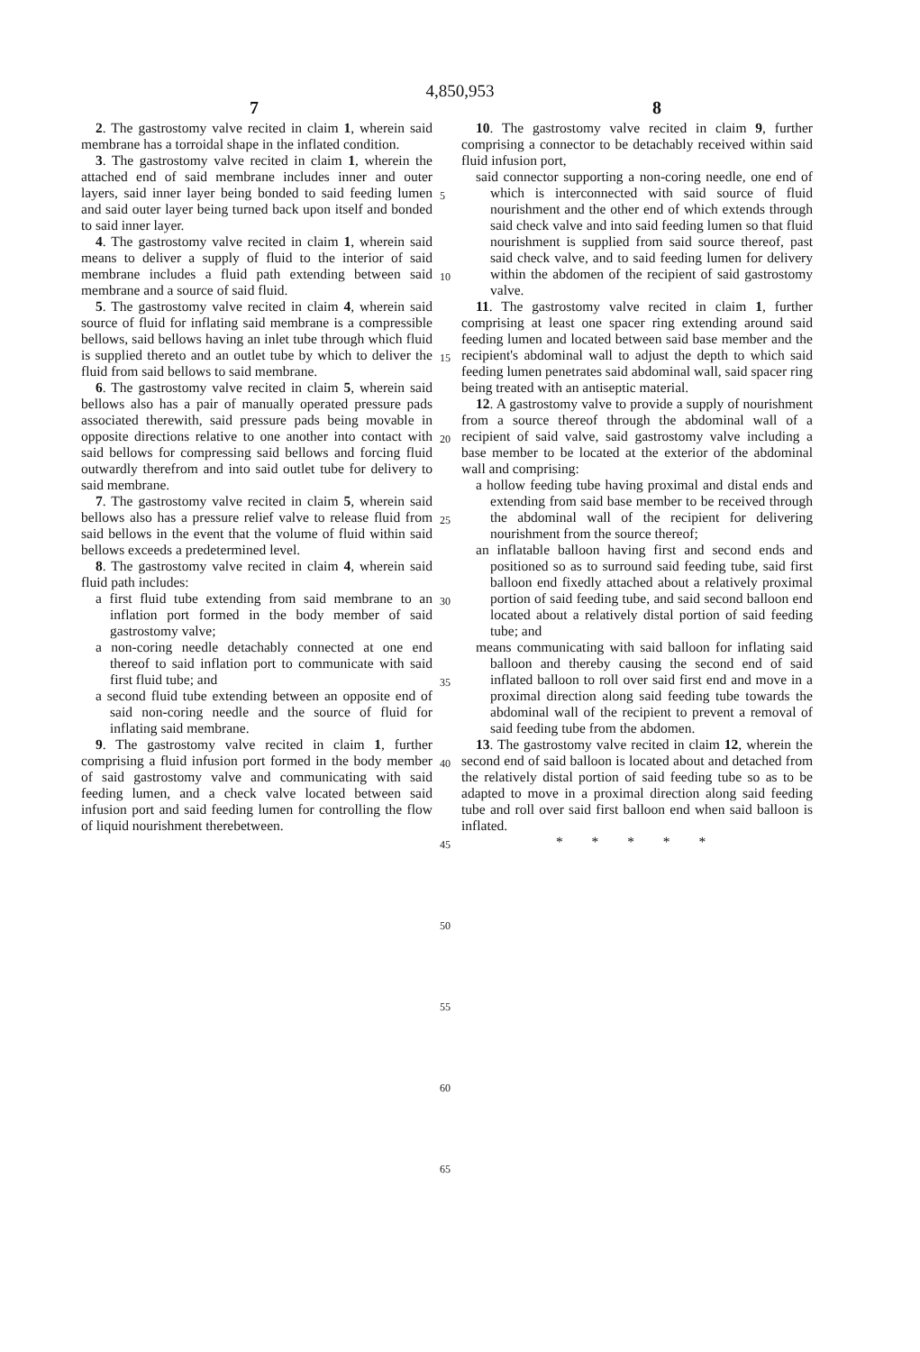4,850,953
7 8
2. The gastrostomy valve recited in claim 1, wherein said membrane has a torroidal shape in the inflated condition.
3. The gastrostomy valve recited in claim 1, wherein the attached end of said membrane includes inner and outer layers, said inner layer being bonded to said feeding lumen and said outer layer being turned back upon itself and bonded to said inner layer.
4. The gastrostomy valve recited in claim 1, wherein said means to deliver a supply of fluid to the interior of said membrane includes a fluid path extending between said membrane and a source of said fluid.
5. The gastrostomy valve recited in claim 4, wherein said source of fluid for inflating said membrane is a compressible bellows, said bellows having an inlet tube through which fluid is supplied thereto and an outlet tube by which to deliver the fluid from said bellows to said membrane.
6. The gastrostomy valve recited in claim 5, wherein said bellows also has a pair of manually operated pressure pads associated therewith, said pressure pads being movable in opposite directions relative to one another into contact with said bellows for compressing said bellows and forcing fluid outwardly therefrom and into said outlet tube for delivery to said membrane.
7. The gastrostomy valve recited in claim 5, wherein said bellows also has a pressure relief valve to release fluid from said bellows in the event that the volume of fluid within said bellows exceeds a predetermined level.
8. The gastrostomy valve recited in claim 4, wherein said fluid path includes:
a first fluid tube extending from said membrane to an inflation port formed in the body member of said gastrostomy valve;
a non-coring needle detachably connected at one end thereof to said inflation port to communicate with said first fluid tube; and
a second fluid tube extending between an opposite end of said non-coring needle and the source of fluid for inflating said membrane.
9. The gastrostomy valve recited in claim 1, further comprising a fluid infusion port formed in the body member of said gastrostomy valve and communicating with said feeding lumen, and a check valve located between said infusion port and said feeding lumen for controlling the flow of liquid nourishment therebetween.
5
10
15
20
25
30
35
40
45
50
55
60
65
10. The gastrostomy valve recited in claim 9, further comprising a connector to be detachably received within said fluid infusion port,
said connector supporting a non-coring needle, one end of which is interconnected with said source of fluid nourishment and the other end of which extends through said check valve and into said feeding lumen so that fluid nourishment is supplied from said source thereof, past said check valve, and to said feeding lumen for delivery within the abdomen of the recipient of said gastrostomy valve.
11. The gastrostomy valve recited in claim 1, further comprising at least one spacer ring extending around said feeding lumen and located between said base member and the recipient's abdominal wall to adjust the depth to which said feeding lumen penetrates said abdominal wall, said spacer ring being treated with an antiseptic material.
12. A gastrostomy valve to provide a supply of nourishment from a source thereof through the abdominal wall of a recipient of said valve, said gastrostomy valve including a base member to be located at the exterior of the abdominal wall and comprising:
a hollow feeding tube having proximal and distal ends and extending from said base member to be received through the abdominal wall of the recipient for delivering nourishment from the source thereof;
an inflatable balloon having first and second ends and positioned so as to surround said feeding tube, said first balloon end fixedly attached about a relatively proximal portion of said feeding tube, and said second balloon end located about a relatively distal portion of said feeding tube; and
means communicating with said balloon for inflating said balloon and thereby causing the second end of said inflated balloon to roll over said first end and move in a proximal direction along said feeding tube towards the abdominal wall of the recipient to prevent a removal of said feeding tube from the abdomen.
13. The gastrostomy valve recited in claim 12, wherein the second end of said balloon is located about and detached from the relatively distal portion of said feeding tube so as to be adapted to move in a proximal direction along said feeding tube and roll over said first balloon end when said balloon is inflated.
* * * * *